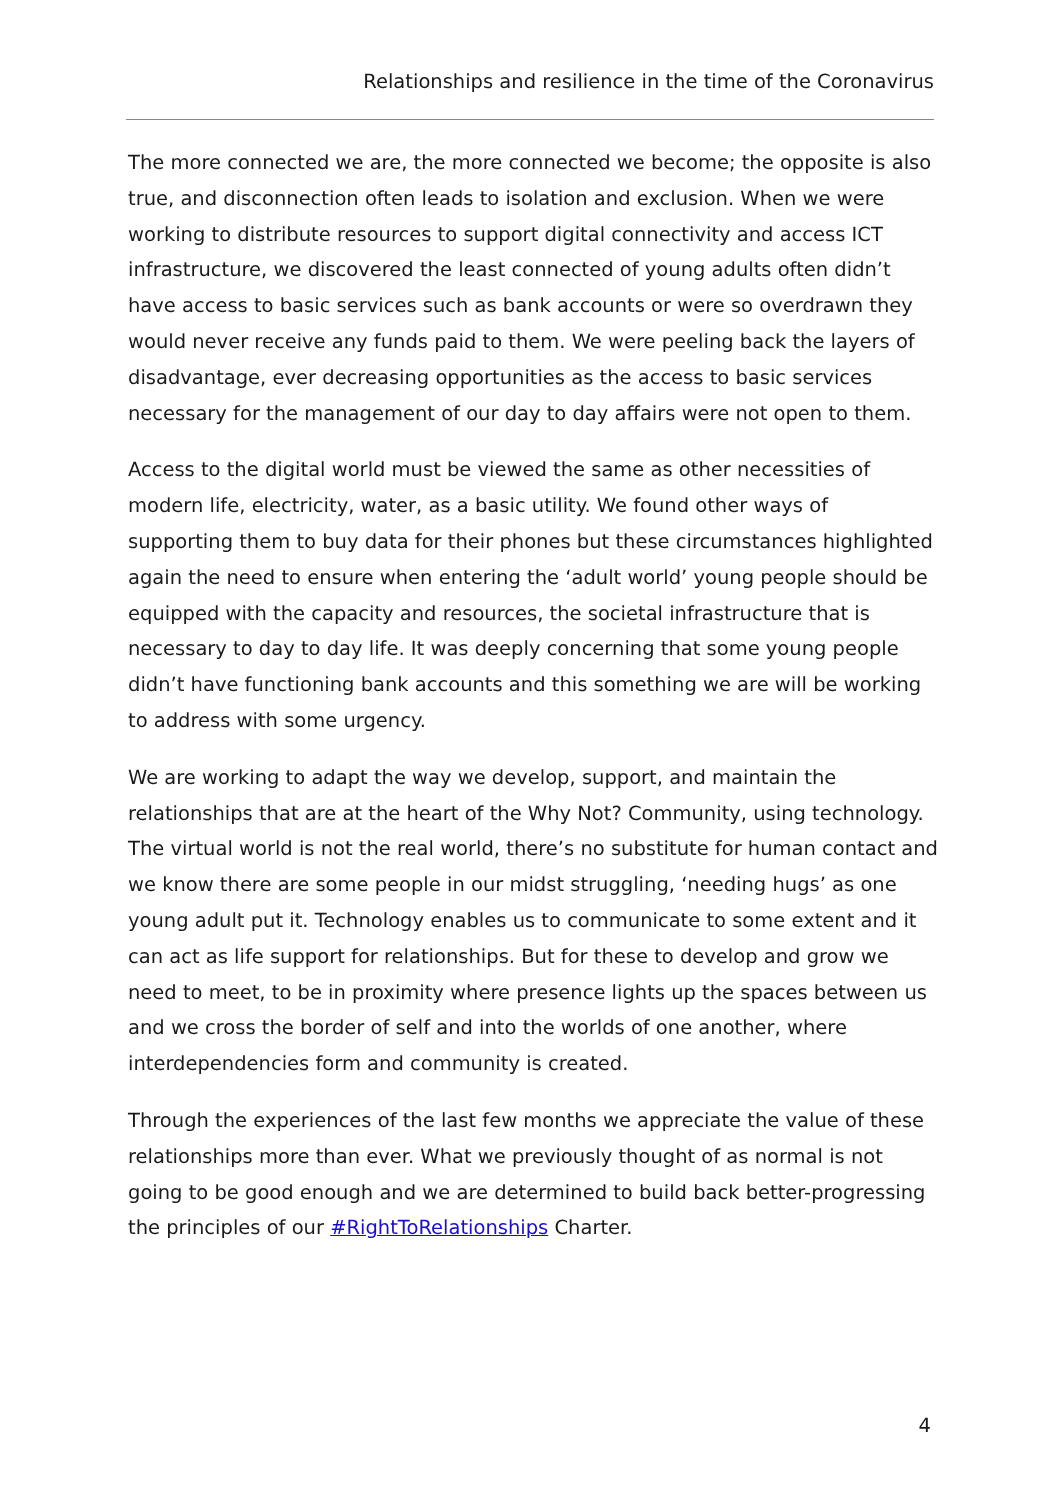Relationships and resilience in the time of the Coronavirus
The more connected we are, the more connected we become; the opposite is also true, and disconnection often leads to isolation and exclusion. When we were working to distribute resources to support digital connectivity and access ICT infrastructure, we discovered the least connected of young adults often didn’t have access to basic services such as bank accounts or were so overdrawn they would never receive any funds paid to them. We were peeling back the layers of disadvantage, ever decreasing opportunities as the access to basic services necessary for the management of our day to day affairs were not open to them.
Access to the digital world must be viewed the same as other necessities of modern life, electricity, water, as a basic utility. We found other ways of supporting them to buy data for their phones but these circumstances highlighted again the need to ensure when entering the ‘adult world’ young people should be equipped with the capacity and resources, the societal infrastructure that is necessary to day to day life. It was deeply concerning that some young people didn’t have functioning bank accounts and this something we are will be working to address with some urgency.
We are working to adapt the way we develop, support, and maintain the relationships that are at the heart of the Why Not? Community, using technology. The virtual world is not the real world, there’s no substitute for human contact and we know there are some people in our midst struggling, ‘needing hugs’ as one young adult put it. Technology enables us to communicate to some extent and it can act as life support for relationships. But for these to develop and grow we need to meet, to be in proximity where presence lights up the spaces between us and we cross the border of self and into the worlds of one another, where interdependencies form and community is created.
Through the experiences of the last few months we appreciate the value of these relationships more than ever. What we previously thought of as normal is not going to be good enough and we are determined to build back better-progressing the principles of our #RightToRelationships Charter.
4